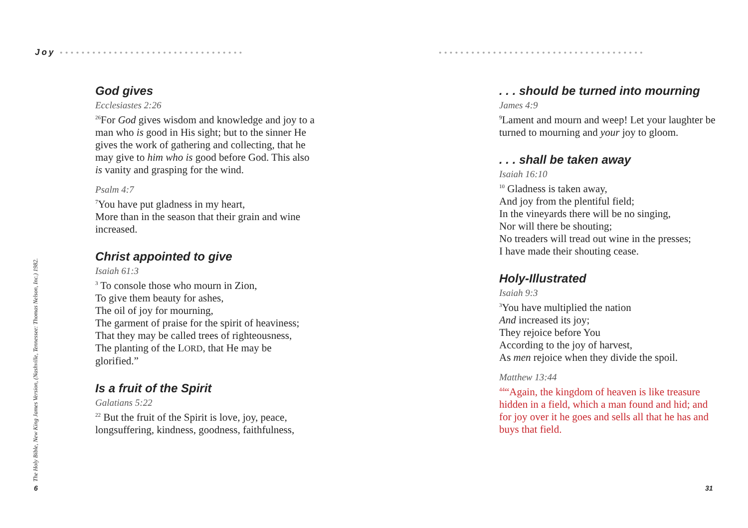Joy ••••••••••••••••••••••••••••••••••
God gives
Ecclesiastes 2:26
<sup>26</sup> For God gives wisdom and knowledge and joy to a man who is good in His sight; but to the sinner He gives the work of gathering and collecting, that he may give to him who is good before God. This also is vanity and grasping for the wind.
Psalm 4:7
<sup>7</sup> You have put gladness in my heart,
More than in the season that their grain and wine increased.
Christ appointed to give
Isaiah 61:3
<sup>3</sup> To console those who mourn in Zion,
To give them beauty for ashes,
The oil of joy for mourning,
The garment of praise for the spirit of heaviness;
That they may be called trees of righteousness,
The planting of the LORD, that He may be glorified.”
Is a fruit of the Spirit
Galatians 5:22
<sup>22</sup> But the fruit of the Spirit is love, joy, peace, longsuffering, kindness, goodness, faithfulness,
The Holy Bible, New King James Version, (Nashville, Tennessee: Thomas Nelson, Inc.) 1982.
6
••••••••••••••••••••••••••••••••••••••
. . . should be turned into mourning
James 4:9
<sup>9</sup> Lament and mourn and weep! Let your laughter be turned to mourning and your joy to gloom.
. . . shall be taken away
Isaiah 16:10
<sup>10</sup> Gladness is taken away,
And joy from the plentiful field;
In the vineyards there will be no singing,
Nor will there be shouting;
No treaders will tread out wine in the presses;
I have made their shouting cease.
Holy-Illustrated
Isaiah 9:3
<sup>3</sup> You have multiplied the nation
And increased its joy;
They rejoice before You
According to the joy of harvest,
As men rejoice when they divide the spoil.
Matthew 13:44
<sup>44</sup> “Again, the kingdom of heaven is like treasure hidden in a field, which a man found and hid; and for joy over it he goes and sells all that he has and buys that field.
31